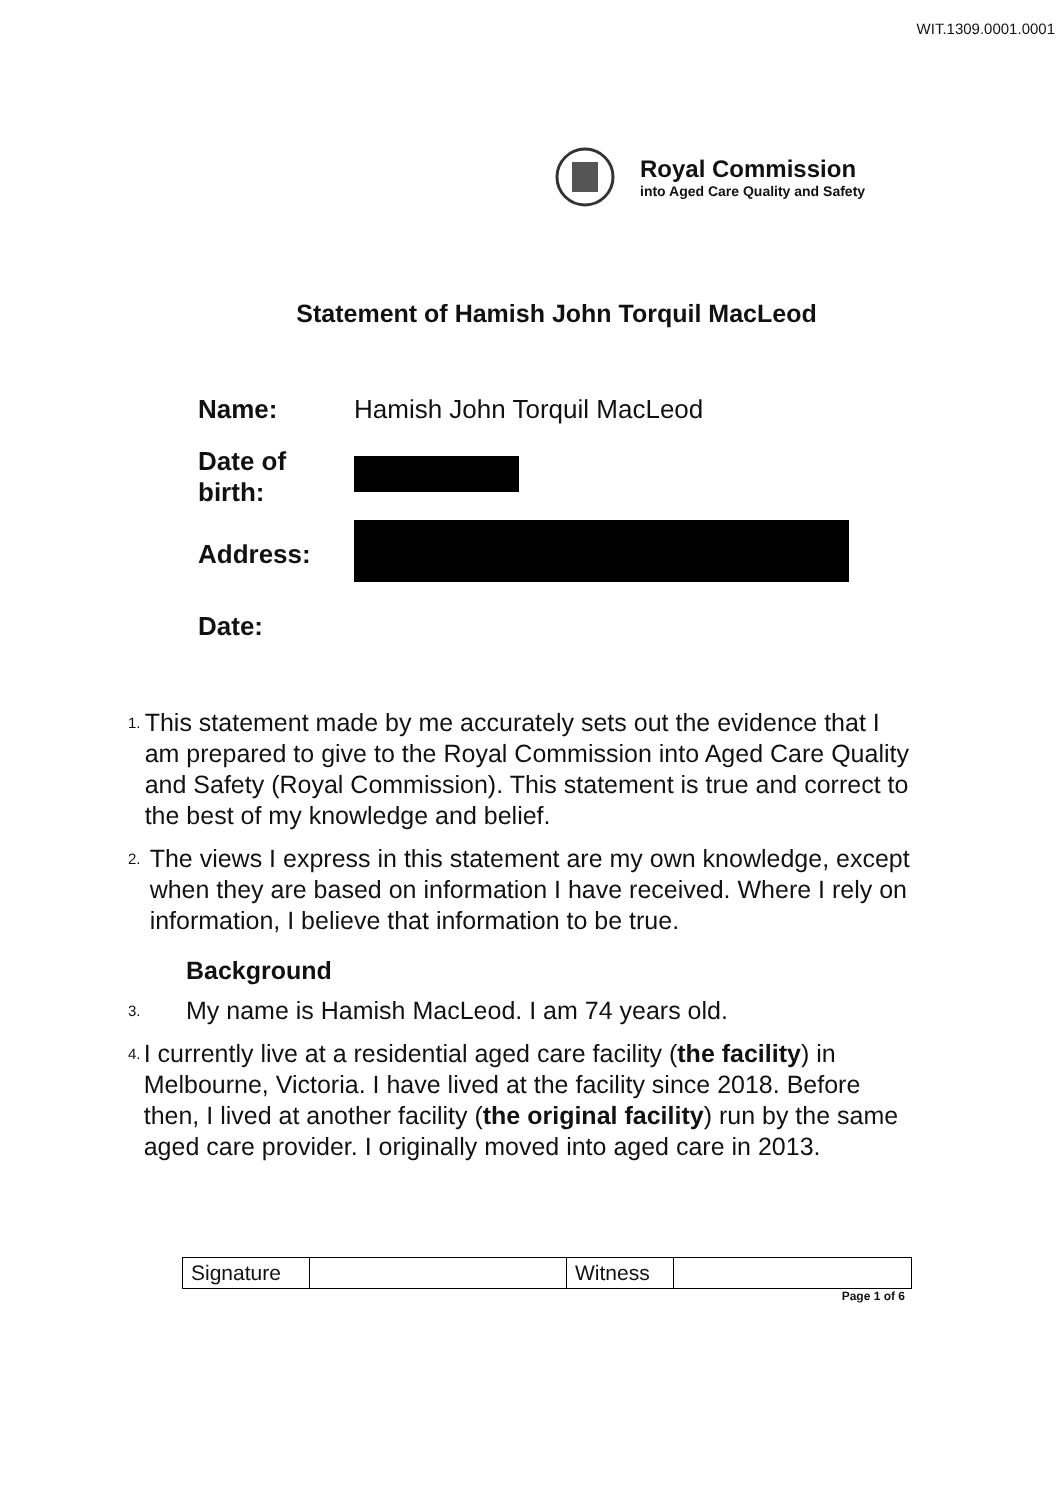WIT.1309.0001.0001
Royal Commission
into Aged Care Quality and Safety
Statement of Hamish John Torquil MacLeod
| Name: | Hamish John Torquil MacLeod |
| Date of birth: | |
| Address: | |
| Date: | |
1. This statement made by me accurately sets out the evidence that I am prepared to give to the Royal Commission into Aged Care Quality and Safety (Royal Commission). This statement is true and correct to the best of my knowledge and belief.
2. The views I express in this statement are my own knowledge, except when they are based on information I have received. Where I rely on information, I believe that information to be true.
Background
3. My name is Hamish MacLeod. I am 74 years old.
4. I currently live at a residential aged care facility (the facility) in Melbourne, Victoria. I have lived at the facility since 2018. Before then, I lived at another facility (the original facility) run by the same aged care provider. I originally moved into aged care in 2013.
| Signature | | Witness | |
Page 1 of 6